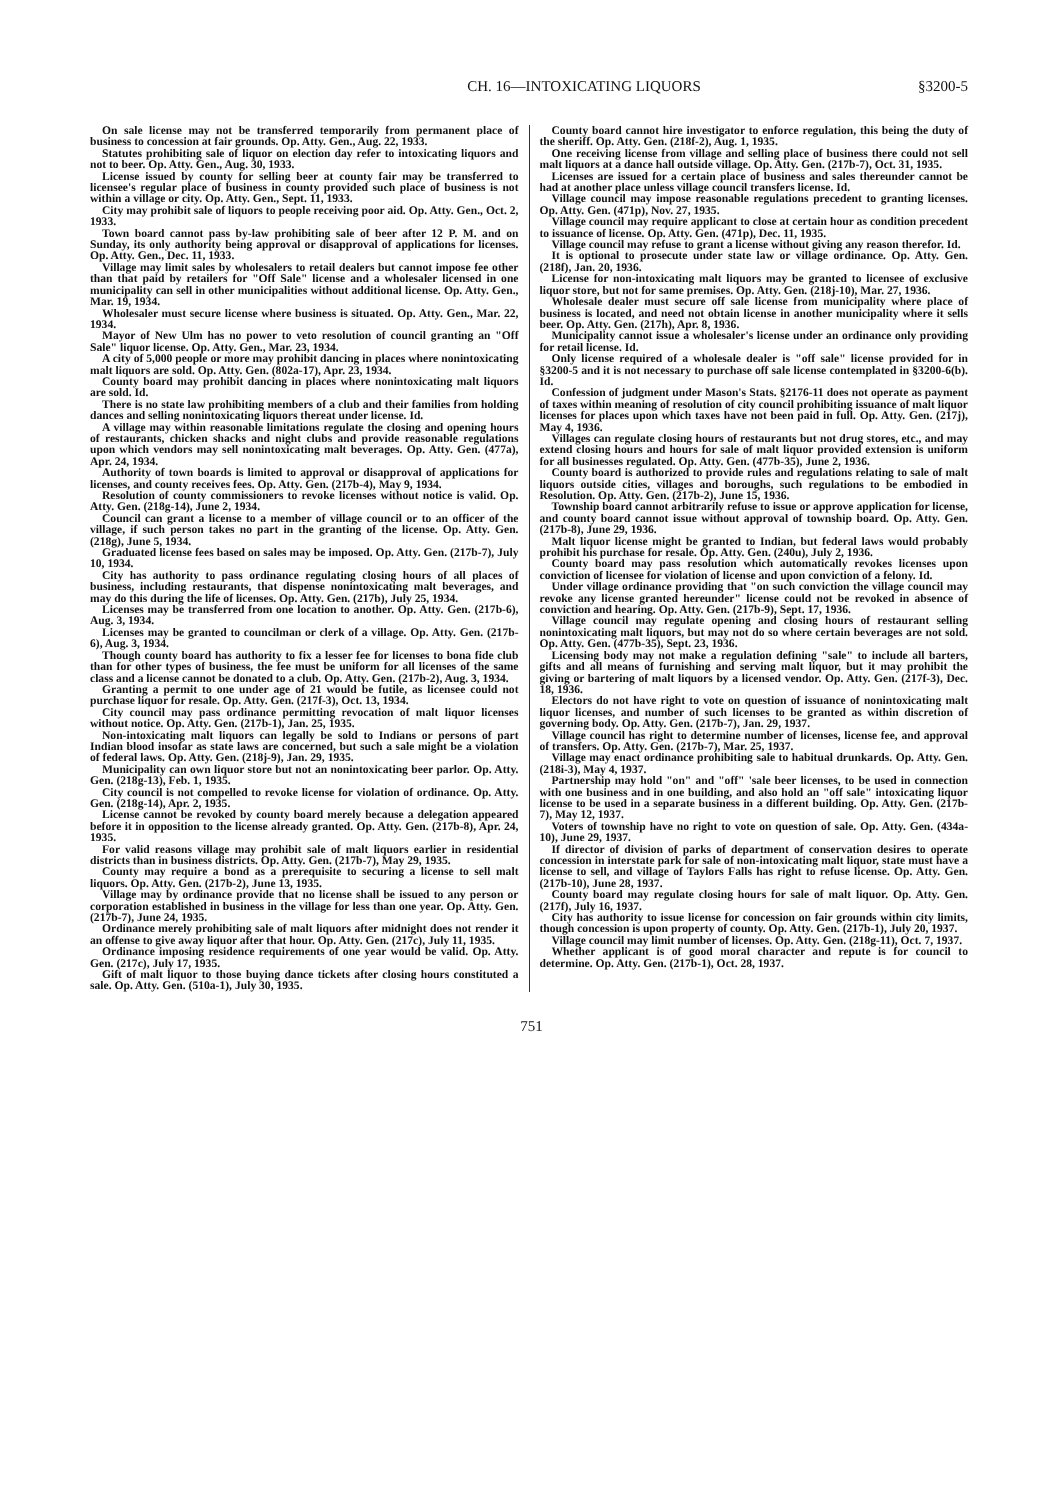CH. 16—INTOXICATING LIQUORS §3200-5
On sale license may not be transferred temporarily from permanent place of business to concession at fair grounds. Op. Atty. Gen., Aug. 22, 1933.
Statutes prohibiting sale of liquor on election day refer to intoxicating liquors and not to beer. Op. Atty. Gen., Aug. 30, 1933.
License issued by county for selling beer at county fair may be transferred to licensee's regular place of business in county provided such place of business is not within a village or city. Op. Atty. Gen., Sept. 11, 1933.
City may prohibit sale of liquors to people receiving poor aid. Op. Atty. Gen., Oct. 2, 1933.
Town board cannot pass by-law prohibiting sale of beer after 12 P. M. and on Sunday, its only authority being approval or disapproval of applications for licenses. Op. Atty. Gen., Dec. 11, 1933.
Village may limit sales by wholesalers to retail dealers but cannot impose fee other than that paid by retailers for "Off Sale" license and a wholesaler licensed in one municipality can sell in other municipalities without additional license. Op. Atty. Gen., Mar. 19, 1934.
Wholesaler must secure license where business is situated. Op. Atty. Gen., Mar. 22, 1934.
Mayor of New Ulm has no power to veto resolution of council granting an "Off Sale" liquor license. Op. Atty. Gen., Mar. 23, 1934.
A city of 5,000 people or more may prohibit dancing in places where nonintoxicating malt liquors are sold. Op. Atty. Gen. (802a-17), Apr. 23, 1934.
County board may prohibit dancing in places where nonintoxicating malt liquors are sold. Id.
There is no state law prohibiting members of a club and their families from holding dances and selling nonintoxicating liquors thereat under license. Id.
A village may within reasonable limitations regulate the closing and opening hours of restaurants, chicken shacks and night clubs and provide reasonable regulations upon which vendors may sell nonintoxicating malt beverages. Op. Atty. Gen. (477a), Apr. 24, 1934.
Authority of town boards is limited to approval or disapproval of applications for licenses, and county receives fees. Op. Atty. Gen. (217b-4), May 9, 1934.
Resolution of county commissioners to revoke licenses without notice is valid. Op. Atty. Gen. (218g-14), June 2, 1934.
Council can grant a license to a member of village council or to an officer of the village, if such person takes no part in the granting of the license. Op. Atty. Gen. (218g), June 5, 1934.
Graduated license fees based on sales may be imposed. Op. Atty. Gen. (217b-7), July 10, 1934.
City has authority to pass ordinance regulating closing hours of all places of business, including restaurants, that dispense nonintoxicating malt beverages, and may do this during the life of licenses. Op. Atty. Gen. (217b), July 25, 1934.
Licenses may be transferred from one location to another. Op. Atty. Gen. (217b-6), Aug. 3, 1934.
Licenses may be granted to councilman or clerk of a village. Op. Atty. Gen. (217b-6), Aug. 3, 1934.
Though county board has authority to fix a lesser fee for licenses to bona fide club than for other types of business, the fee must be uniform for all licenses of the same class and a license cannot be donated to a club. Op. Atty. Gen. (217b-2), Aug. 3, 1934.
Granting a permit to one under age of 21 would be futile, as licensee could not purchase liquor for resale. Op. Atty. Gen. (217f-3), Oct. 13, 1934.
City council may pass ordinance permitting revocation of malt liquor licenses without notice. Op. Atty. Gen. (217b-1), Jan. 25, 1935.
Non-intoxicating malt liquors can legally be sold to Indians or persons of part Indian blood insofar as state laws are concerned, but such a sale might be a violation of federal laws. Op. Atty. Gen. (218j-9), Jan. 29, 1935.
Municipality can own liquor store but not an nonintoxicating beer parlor. Op. Atty. Gen. (218g-13), Feb. 1, 1935.
City council is not compelled to revoke license for violation of ordinance. Op. Atty. Gen. (218g-14), Apr. 2, 1935.
License cannot be revoked by county board merely because a delegation appeared before it in opposition to the license already granted. Op. Atty. Gen. (217b-8), Apr. 24, 1935.
For valid reasons village may prohibit sale of malt liquors earlier in residential districts than in business districts. Op. Atty. Gen. (217b-7), May 29, 1935.
County may require a bond as a prerequisite to securing a license to sell malt liquors. Op. Atty. Gen. (217b-2), June 13, 1935.
Village may by ordinance provide that no license shall be issued to any person or corporation established in business in the village for less than one year. Op. Atty. Gen. (217b-7), June 24, 1935.
Ordinance merely prohibiting sale of malt liquors after midnight does not render it an offense to give away liquor after that hour. Op. Atty. Gen. (217c), July 11, 1935.
Ordinance imposing residence requirements of one year would be valid. Op. Atty. Gen. (217c), July 17, 1935.
Gift of malt liquor to those buying dance tickets after closing hours constituted a sale. Op. Atty. Gen. (510a-1), July 30, 1935.
County board cannot hire investigator to enforce regulation, this being the duty of the sheriff. Op. Atty. Gen. (218f-2), Aug. 1, 1935.
One receiving license from village and selling place of business there could not sell malt liquors at a dance hall outside village. Op. Atty. Gen. (217b-7), Oct. 31, 1935.
Licenses are issued for a certain place of business and sales thereunder cannot be had at another place unless village council transfers license. Id.
Village council may impose reasonable regulations precedent to granting licenses. Op. Atty. Gen. (471p), Nov. 27, 1935.
Village council may require applicant to close at certain hour as condition precedent to issuance of license. Op. Atty. Gen. (471p), Dec. 11, 1935.
Village council may refuse to grant a license without giving any reason therefor. Id.
It is optional to prosecute under state law or village ordinance. Op. Atty. Gen. (218f), Jan. 20, 1936.
License for non-intoxicating malt liquors may be granted to licensee of exclusive liquor store, but not for same premises. Op. Atty. Gen. (218j-10), Mar. 27, 1936.
Wholesale dealer must secure off sale license from municipality where place of business is located, and need not obtain license in another municipality where it sells beer. Op. Atty. Gen. (217h), Apr. 8, 1936.
Municipality cannot issue a wholesaler's license under an ordinance only providing for retail license. Id.
Only license required of a wholesale dealer is "off sale" license provided for in §3200-5 and it is not necessary to purchase off sale license contemplated in §3200-6(b). Id.
Confession of judgment under Mason's Stats. §2176-11 does not operate as payment of taxes within meaning of resolution of city council prohibiting issuance of malt liquor licenses for places upon which taxes have not been paid in full. Op. Atty. Gen. (217j), May 4, 1936.
Villages can regulate closing hours of restaurants but not drug stores, etc., and may extend closing hours and hours for sale of malt liquor provided extension is uniform for all businesses regulated. Op. Atty. Gen. (477b-35), June 2, 1936.
County board is authorized to provide rules and regulations relating to sale of malt liquors outside cities, villages and boroughs, such regulations to be embodied in Resolution. Op. Atty. Gen. (217b-2), June 15, 1936.
Township board cannot arbitrarily refuse to issue or approve application for license, and county board cannot issue without approval of township board. Op. Atty. Gen. (217b-8), June 29, 1936.
Malt liquor license might be granted to Indian, but federal laws would probably prohibit his purchase for resale. Op. Atty. Gen. (240u), July 2, 1936.
County board may pass resolution which automatically revokes licenses upon conviction of licensee for violation of license and upon conviction of a felony. Id.
Under village ordinance providing that "on such conviction the village council may revoke any license granted hereunder" license could not be revoked in absence of conviction and hearing. Op. Atty. Gen. (217b-9), Sept. 17, 1936.
Village council may regulate opening and closing hours of restaurant selling nonintoxicating malt liquors, but may not do so where certain beverages are not sold. Op. Atty. Gen. (477b-35), Sept. 23, 1936.
Licensing body may not make a regulation defining "sale" to include all barters, gifts and all means of furnishing and serving malt liquor, but it may prohibit the giving or bartering of malt liquors by a licensed vendor. Op. Atty. Gen. (217f-3), Dec. 18, 1936.
Electors do not have right to vote on question of issuance of nonintoxicating malt liquor licenses, and number of such licenses to be granted as within discretion of governing body. Op. Atty. Gen. (217b-7), Jan. 29, 1937.
Village council has right to determine number of licenses, license fee, and approval of transfers. Op. Atty. Gen. (217b-7), Mar. 25, 1937.
Village may enact ordinance prohibiting sale to habitual drunkards. Op. Atty. Gen. (218i-3), May 4, 1937.
Partnership may hold "on" and "off" 'sale beer licenses, to be used in connection with one business and in one building, and also hold an "off sale" intoxicating liquor license to be used in a separate business in a different building. Op. Atty. Gen. (217b-7), May 12, 1937.
Voters of township have no right to vote on question of sale. Op. Atty. Gen. (434a-10), June 29, 1937.
If director of division of parks of department of conservation desires to operate concession in interstate park for sale of non-intoxicating malt liquor, state must have a license to sell, and village of Taylors Falls has right to refuse license. Op. Atty. Gen. (217b-10), June 28, 1937.
County board may regulate closing hours for sale of malt liquor. Op. Atty. Gen. (217f), July 16, 1937.
City has authority to issue license for concession on fair grounds within city limits, though concession is upon property of county. Op. Atty. Gen. (217b-1), July 20, 1937.
Village council may limit number of licenses. Op. Atty. Gen. (218g-11), Oct. 7, 1937.
Whether applicant is of good moral character and repute is for council to determine. Op. Atty. Gen. (217b-1), Oct. 28, 1937.
751